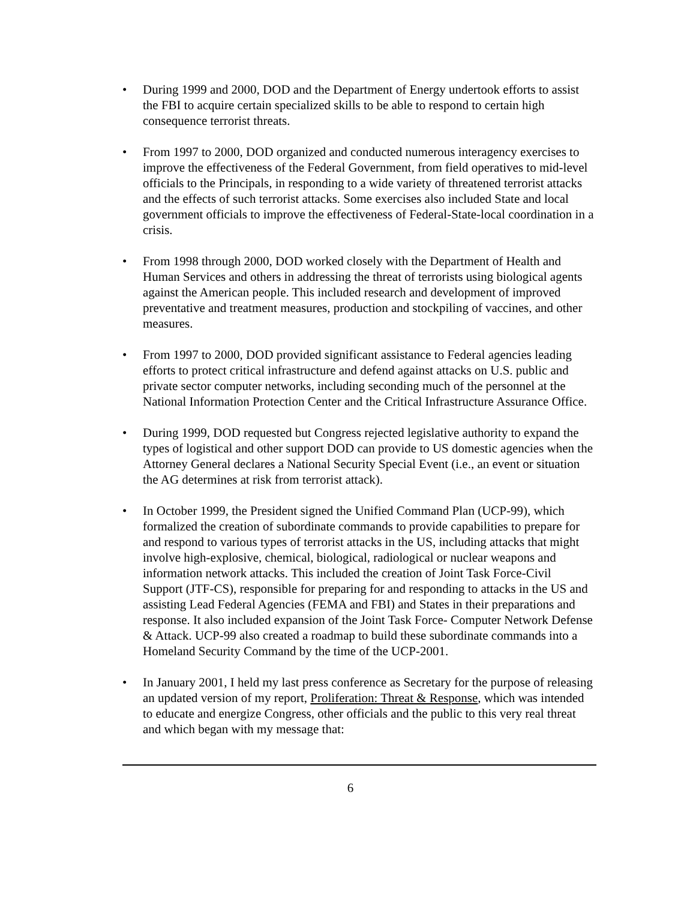• During 1999 and 2000, DOD and the Department of Energy undertook efforts to assist the FBI to acquire certain specialized skills to be able to respond to certain high consequence terrorist threats.
• From 1997 to 2000, DOD organized and conducted numerous interagency exercises to improve the effectiveness of the Federal Government, from field operatives to mid-level officials to the Principals, in responding to a wide variety of threatened terrorist attacks and the effects of such terrorist attacks. Some exercises also included State and local government officials to improve the effectiveness of Federal-State-local coordination in a crisis.
• From 1998 through 2000, DOD worked closely with the Department of Health and Human Services and others in addressing the threat of terrorists using biological agents against the American people. This included research and development of improved preventative and treatment measures, production and stockpiling of vaccines, and other measures.
• From 1997 to 2000, DOD provided significant assistance to Federal agencies leading efforts to protect critical infrastructure and defend against attacks on U.S. public and private sector computer networks, including seconding much of the personnel at the National Information Protection Center and the Critical Infrastructure Assurance Office.
• During 1999, DOD requested but Congress rejected legislative authority to expand the types of logistical and other support DOD can provide to US domestic agencies when the Attorney General declares a National Security Special Event (i.e., an event or situation the AG determines at risk from terrorist attack).
• In October 1999, the President signed the Unified Command Plan (UCP-99), which formalized the creation of subordinate commands to provide capabilities to prepare for and respond to various types of terrorist attacks in the US, including attacks that might involve high-explosive, chemical, biological, radiological or nuclear weapons and information network attacks. This included the creation of Joint Task Force-Civil Support (JTF-CS), responsible for preparing for and responding to attacks in the US and assisting Lead Federal Agencies (FEMA and FBI) and States in their preparations and response. It also included expansion of the Joint Task Force- Computer Network Defense & Attack. UCP-99 also created a roadmap to build these subordinate commands into a Homeland Security Command by the time of the UCP-2001.
• In January 2001, I held my last press conference as Secretary for the purpose of releasing an updated version of my report, Proliferation: Threat & Response, which was intended to educate and energize Congress, other officials and the public to this very real threat and which began with my message that:
6